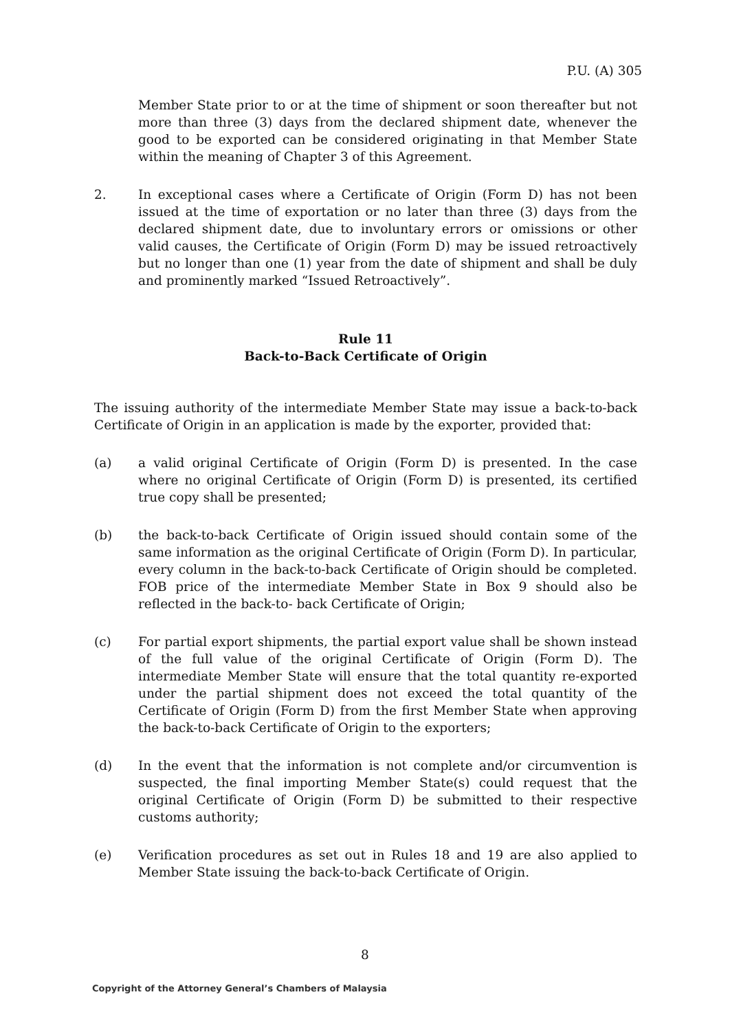P.U. (A) 305
Member State prior to or at the time of shipment or soon thereafter but not more than three (3) days from the declared shipment date, whenever the good to be exported can be considered originating in that Member State within the meaning of Chapter 3 of this Agreement.
2. In exceptional cases where a Certificate of Origin (Form D) has not been issued at the time of exportation or no later than three (3) days from the declared shipment date, due to involuntary errors or omissions or other valid causes, the Certificate of Origin (Form D) may be issued retroactively but no longer than one (1) year from the date of shipment and shall be duly and prominently marked “Issued Retroactively”.
Rule 11
Back-to-Back Certificate of Origin
The issuing authority of the intermediate Member State may issue a back-to-back Certificate of Origin in an application is made by the exporter, provided that:
(a) a valid original Certificate of Origin (Form D) is presented. In the case where no original Certificate of Origin (Form D) is presented, its certified true copy shall be presented;
(b) the back-to-back Certificate of Origin issued should contain some of the same information as the original Certificate of Origin (Form D). In particular, every column in the back-to-back Certificate of Origin should be completed. FOB price of the intermediate Member State in Box 9 should also be reflected in the back-to- back Certificate of Origin;
(c) For partial export shipments, the partial export value shall be shown instead of the full value of the original Certificate of Origin (Form D). The intermediate Member State will ensure that the total quantity re-exported under the partial shipment does not exceed the total quantity of the Certificate of Origin (Form D) from the first Member State when approving the back-to-back Certificate of Origin to the exporters;
(d) In the event that the information is not complete and/or circumvention is suspected, the final importing Member State(s) could request that the original Certificate of Origin (Form D) be submitted to their respective customs authority;
(e) Verification procedures as set out in Rules 18 and 19 are also applied to Member State issuing the back-to-back Certificate of Origin.
8
Copyright of the Attorney General’s Chambers of Malaysia